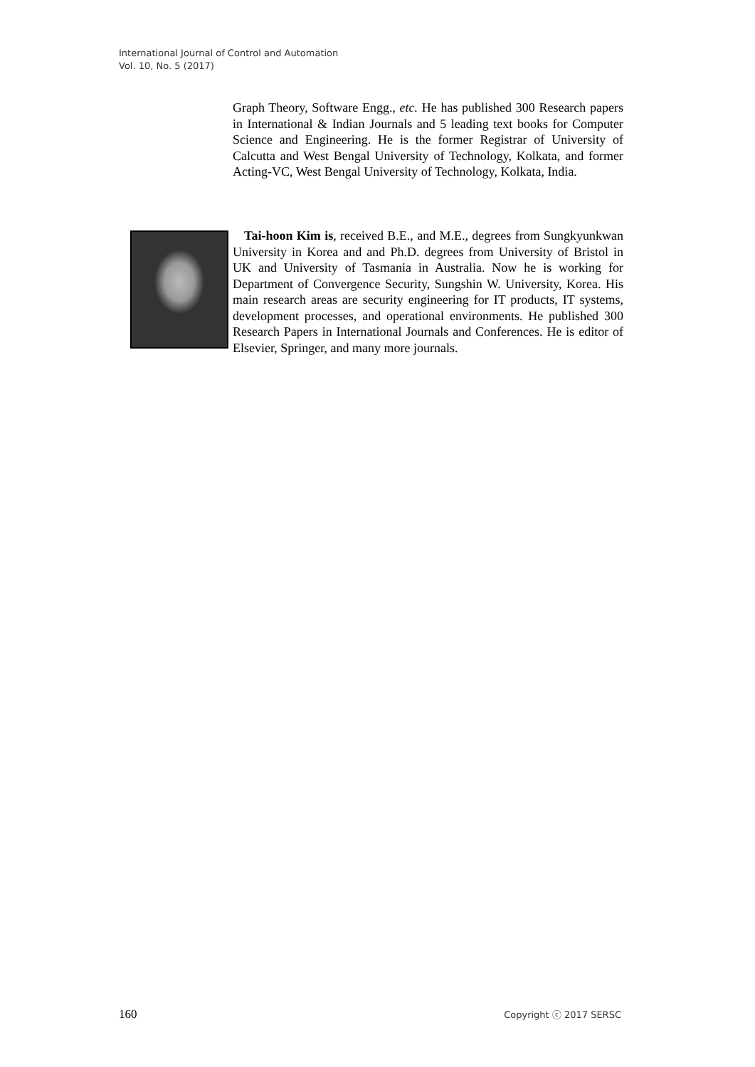International Journal of Control and Automation
Vol. 10, No. 5 (2017)
Graph Theory, Software Engg., etc. He has published 300 Research papers in International & Indian Journals and 5 leading text books for Computer Science and Engineering. He is the former Registrar of University of Calcutta and West Bengal University of Technology, Kolkata, and former Acting-VC, West Bengal University of Technology, Kolkata, India.
Tai-hoon Kim is, received B.E., and M.E., degrees from Sungkyunkwan University in Korea and and Ph.D. degrees from University of Bristol in UK and University of Tasmania in Australia. Now he is working for Department of Convergence Security, Sungshin W. University, Korea. His main research areas are security engineering for IT products, IT systems, development processes, and operational environments. He published 300 Research Papers in International Journals and Conferences. He is editor of Elsevier, Springer, and many more journals.
160 Copyright ⓒ 2017 SERSC